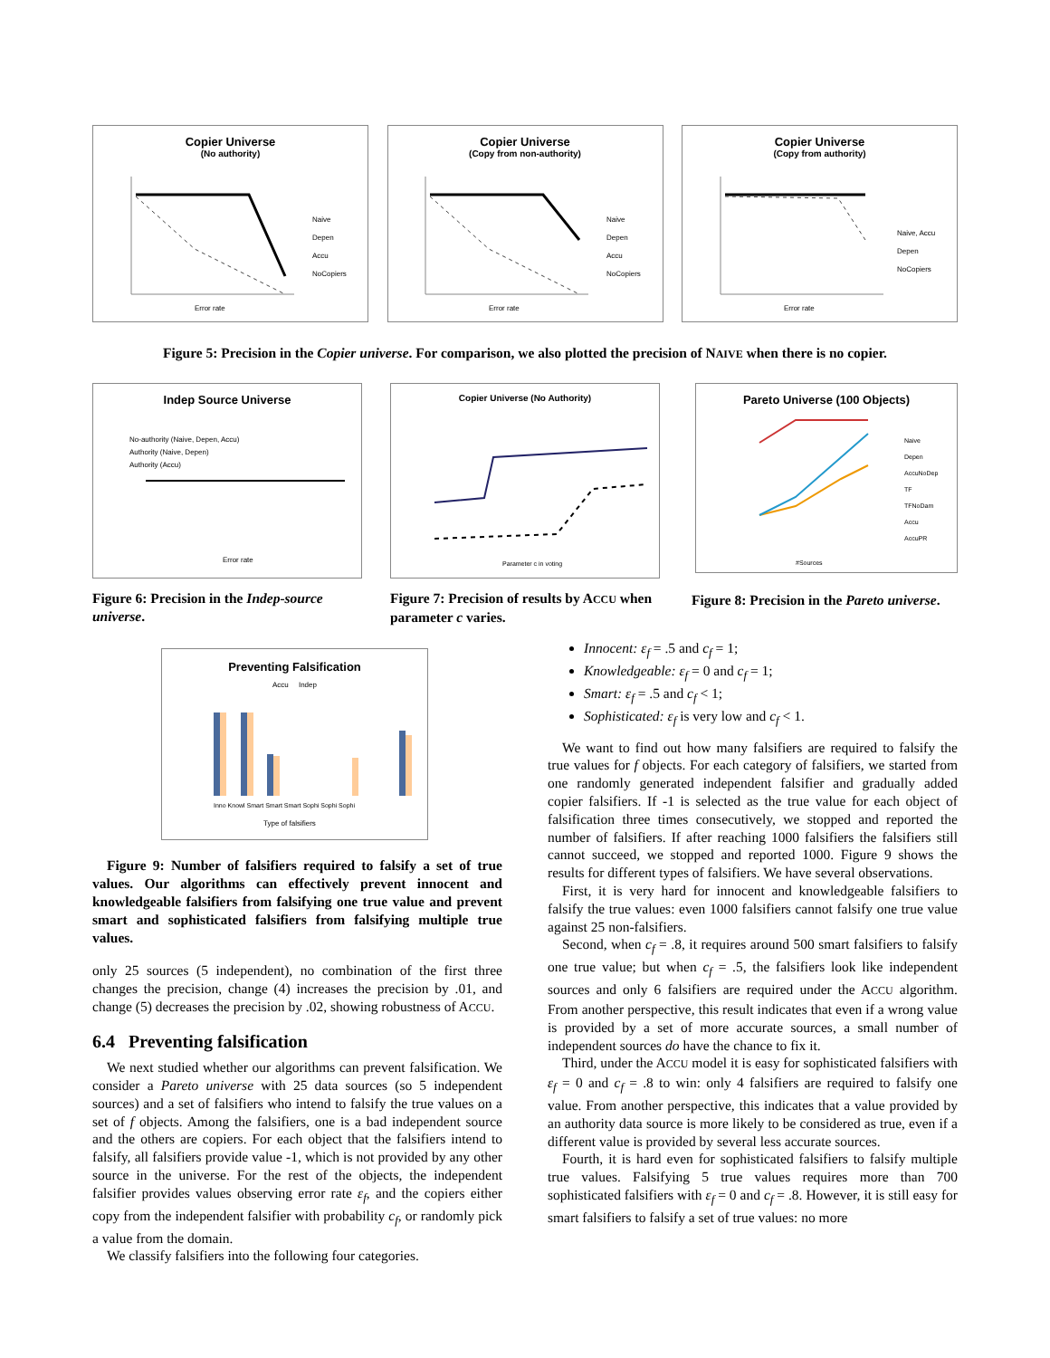Copier Universe
(No authority)
Naive
Depen
Accu
NoCopiers
Error rate
Copier Universe
(Copy from non-authority)
Naive
Depen
Accu
NoCopiers
Error rate
Copier Universe
(Copy from authority)
Naive, Accu
Depen
NoCopiers
Error rate
Figure 5: Precision in the Copier universe. For comparison, we also plotted the precision of NAIVE when there is no copier.
Indep Source Universe
No-authority (Naive, Depen, Accu)
Authority (Naive, Depen)
Authority (Accu)
Error rate
Figure 6: Precision in the Indep-source universe.
Copier Universe (No Authority)
Parameter c in voting
Figure 7: Precision of results by ACCU when parameter c varies.
Pareto Universe (100 Objects)
Naive
Depen
AccuNoDep
TF
TFNoDam
Accu
AccuPR
#Sources
Figure 8: Precision in the Pareto universe.
Preventing Falsification
Accu Indep
Inno Knowl Smart Smart Smart Sophi Sophi Sophi
Type of falsifiers
Figure 9: Number of falsifiers required to falsify a set of true values. Our algorithms can effectively prevent innocent and knowledgeable falsifiers from falsifying one true value and prevent smart and sophisticated falsifiers from falsifying multiple true values.
only 25 sources (5 independent), no combination of the first three changes the precision, change (4) increases the precision by .01, and change (5) decreases the precision by .02, showing robustness of ACCU.
6.4 Preventing falsification
We next studied whether our algorithms can prevent falsification. We consider a Pareto universe with 25 data sources (so 5 independent sources) and a set of falsifiers who intend to falsify the true values on a set of f objects. Among the falsifiers, one is a bad independent source and the others are copiers. For each object that the falsifiers intend to falsify, all falsifiers provide value -1, which is not provided by any other source in the universe. For the rest of the objects, the independent falsifier provides values observing error rate ε<sub>f</sub>, and the copiers either copy from the independent falsifier with probability c<sub>f</sub>, or randomly pick a value from the domain.
We classify falsifiers into the following four categories.
Innocent: ε<sub>f</sub> = .5 and c<sub>f</sub> = 1;
Knowledgeable: ε<sub>f</sub> = 0 and c<sub>f</sub> = 1;
Smart: ε<sub>f</sub> = .5 and c<sub>f</sub> < 1;
Sophisticated: ε<sub>f</sub> is very low and c<sub>f</sub> < 1.
We want to find out how many falsifiers are required to falsify the true values for f objects. For each category of falsifiers, we started from one randomly generated independent falsifier and gradually added copier falsifiers. If -1 is selected as the true value for each object of falsification three times consecutively, we stopped and reported the number of falsifiers. If after reaching 1000 falsifiers the falsifiers still cannot succeed, we stopped and reported 1000. Figure 9 shows the results for different types of falsifiers. We have several observations.
First, it is very hard for innocent and knowledgeable falsifiers to falsify the true values: even 1000 falsifiers cannot falsify one true value against 25 non-falsifiers.
Second, when c<sub>f</sub> = .8, it requires around 500 smart falsifiers to falsify one true value; but when c<sub>f</sub> = .5, the falsifiers look like independent sources and only 6 falsifiers are required under the ACCU algorithm. From another perspective, this result indicates that even if a wrong value is provided by a set of more accurate sources, a small number of independent sources do have the chance to fix it.
Third, under the ACCU model it is easy for sophisticated falsifiers with ε<sub>f</sub> = 0 and c<sub>f</sub> = .8 to win: only 4 falsifiers are required to falsify one value. From another perspective, this indicates that a value provided by an authority data source is more likely to be considered as true, even if a different value is provided by several less accurate sources.
Fourth, it is hard even for sophisticated falsifiers to falsify multiple true values. Falsifying 5 true values requires more than 700 sophisticated falsifiers with ε<sub>f</sub> = 0 and c<sub>f</sub> = .8. However, it is still easy for smart falsifiers to falsify a set of true values: no more